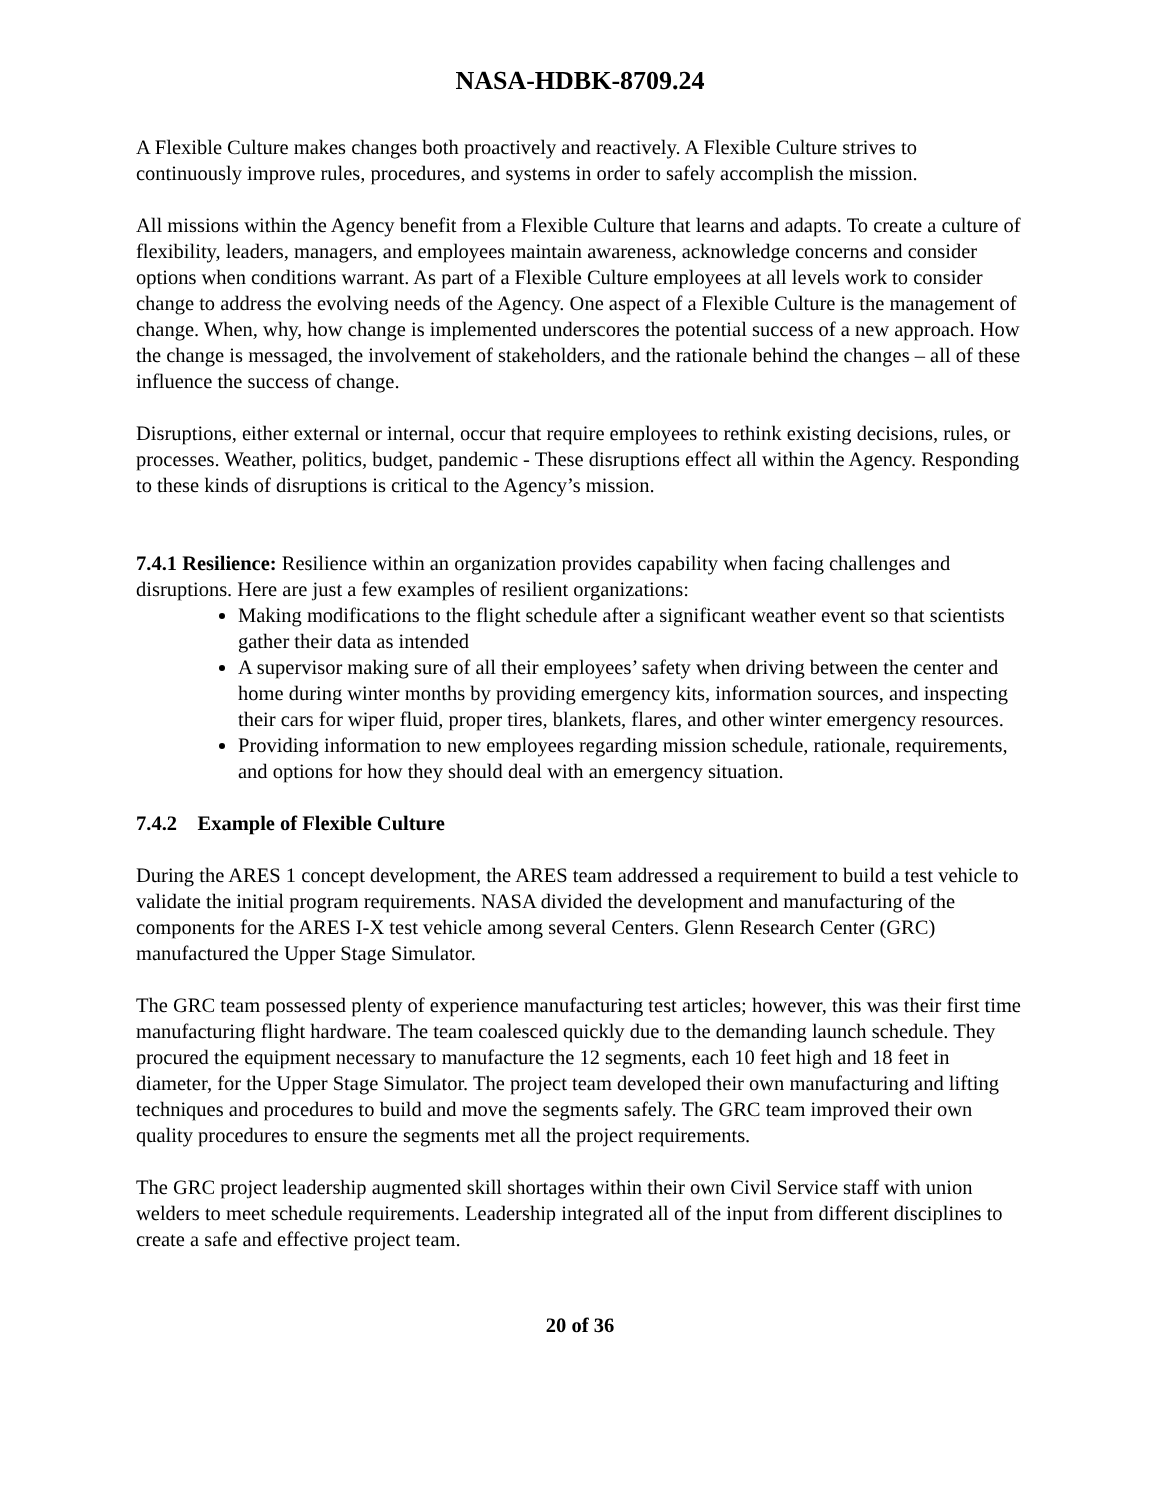NASA-HDBK-8709.24
A Flexible Culture makes changes both proactively and reactively. A Flexible Culture strives to continuously improve rules, procedures, and systems in order to safely accomplish the mission.
All missions within the Agency benefit from a Flexible Culture that learns and adapts. To create a culture of flexibility, leaders, managers, and employees maintain awareness, acknowledge concerns and consider options when conditions warrant. As part of a Flexible Culture employees at all levels work to consider change to address the evolving needs of the Agency. One aspect of a Flexible Culture is the management of change. When, why, how change is implemented underscores the potential success of a new approach. How the change is messaged, the involvement of stakeholders, and the rationale behind the changes – all of these influence the success of change.
Disruptions, either external or internal, occur that require employees to rethink existing decisions, rules, or processes. Weather, politics, budget, pandemic - These disruptions effect all within the Agency. Responding to these kinds of disruptions is critical to the Agency’s mission.
7.4.1 Resilience: Resilience within an organization provides capability when facing challenges and disruptions. Here are just a few examples of resilient organizations:
Making modifications to the flight schedule after a significant weather event so that scientists gather their data as intended
A supervisor making sure of all their employees’ safety when driving between the center and home during winter months by providing emergency kits, information sources, and inspecting their cars for wiper fluid, proper tires, blankets, flares, and other winter emergency resources.
Providing information to new employees regarding mission schedule, rationale, requirements, and options for how they should deal with an emergency situation.
7.4.2 Example of Flexible Culture
During the ARES 1 concept development, the ARES team addressed a requirement to build a test vehicle to validate the initial program requirements. NASA divided the development and manufacturing of the components for the ARES I-X test vehicle among several Centers. Glenn Research Center (GRC) manufactured the Upper Stage Simulator.
The GRC team possessed plenty of experience manufacturing test articles; however, this was their first time manufacturing flight hardware. The team coalesced quickly due to the demanding launch schedule. They procured the equipment necessary to manufacture the 12 segments, each 10 feet high and 18 feet in diameter, for the Upper Stage Simulator. The project team developed their own manufacturing and lifting techniques and procedures to build and move the segments safely. The GRC team improved their own quality procedures to ensure the segments met all the project requirements.
The GRC project leadership augmented skill shortages within their own Civil Service staff with union welders to meet schedule requirements. Leadership integrated all of the input from different disciplines to create a safe and effective project team.
20 of 36